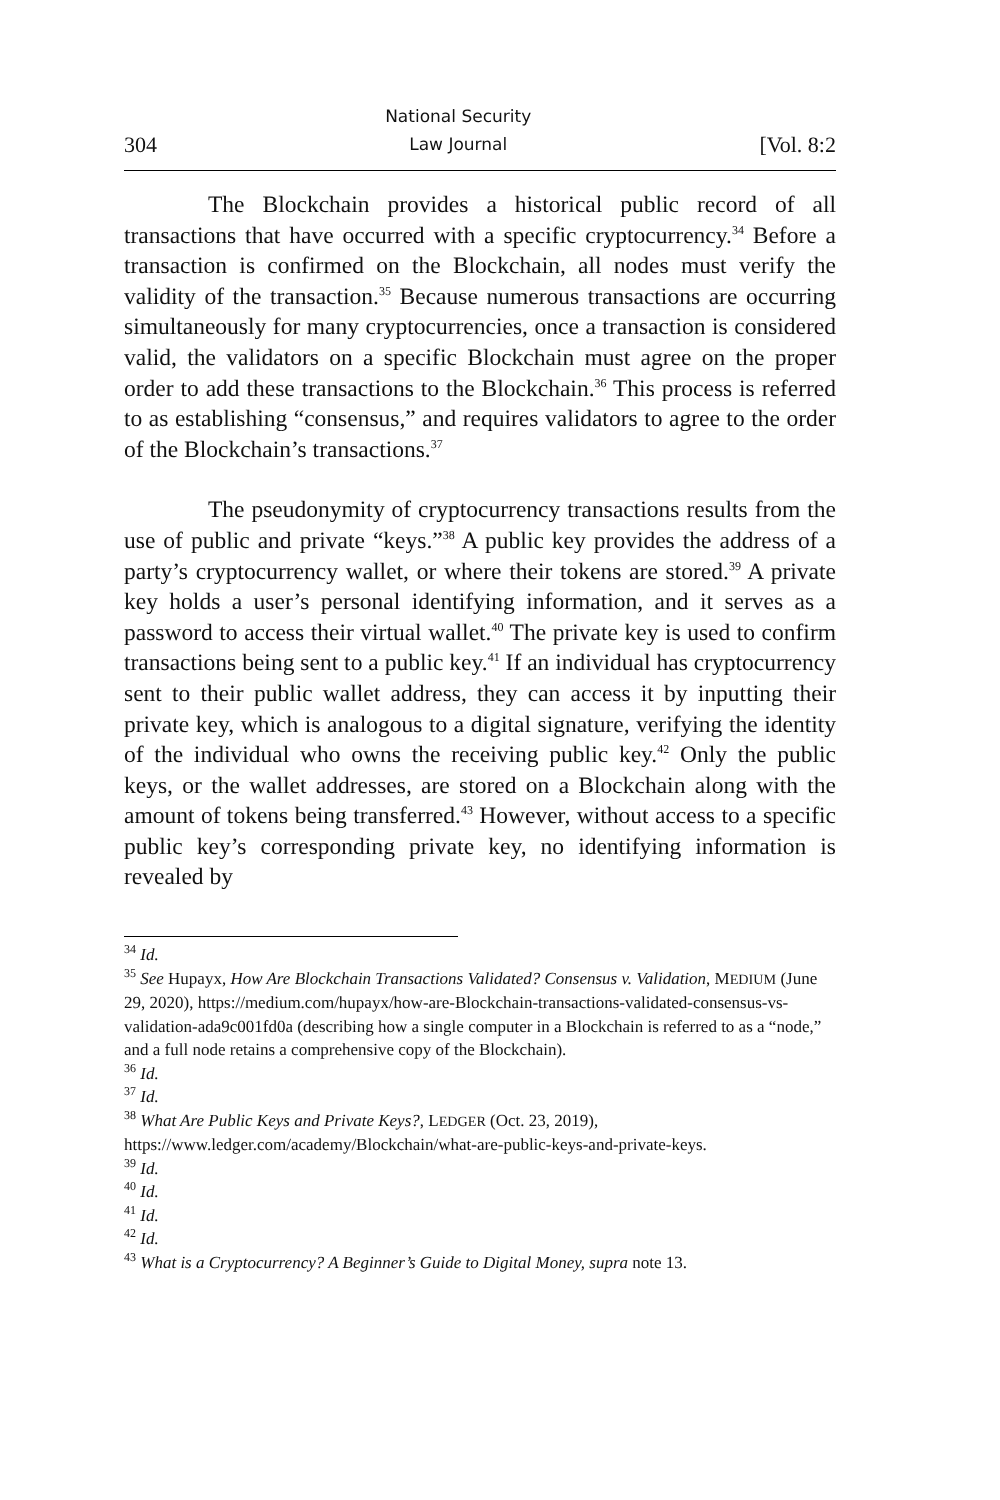304 National Security
Law Journal [Vol. 8:2
The Blockchain provides a historical public record of all transactions that have occurred with a specific cryptocurrency.<sup>34</sup> Before a transaction is confirmed on the Blockchain, all nodes must verify the validity of the transaction.<sup>35</sup> Because numerous transactions are occurring simultaneously for many cryptocurrencies, once a transaction is considered valid, the validators on a specific Blockchain must agree on the proper order to add these transactions to the Blockchain.<sup>36</sup> This process is referred to as establishing “consensus,” and requires validators to agree to the order of the Blockchain’s transactions.<sup>37</sup>
The pseudonymity of cryptocurrency transactions results from the use of public and private “keys.”<sup>38</sup> A public key provides the address of a party’s cryptocurrency wallet, or where their tokens are stored.<sup>39</sup> A private key holds a user’s personal identifying information, and it serves as a password to access their virtual wallet.<sup>40</sup> The private key is used to confirm transactions being sent to a public key.<sup>41</sup> If an individual has cryptocurrency sent to their public wallet address, they can access it by inputting their private key, which is analogous to a digital signature, verifying the identity of the individual who owns the receiving public key.<sup>42</sup> Only the public keys, or the wallet addresses, are stored on a Blockchain along with the amount of tokens being transferred.<sup>43</sup> However, without access to a specific public key’s corresponding private key, no identifying information is revealed by
<sup>34</sup> Id.
<sup>35</sup> See Hupayx, How Are Blockchain Transactions Validated? Consensus v. Validation, MEDIUM (June 29, 2020), https://medium.com/hupayx/how-are-Blockchain-transactions-validated-consensus-vs-validation-ada9c001fd0a (describing how a single computer in a Blockchain is referred to as a “node,” and a full node retains a comprehensive copy of the Blockchain).
<sup>36</sup> Id.
<sup>37</sup> Id.
<sup>38</sup> What Are Public Keys and Private Keys?, LEDGER (Oct. 23, 2019), https://www.ledger.com/academy/Blockchain/what-are-public-keys-and-private-keys.
<sup>39</sup> Id.
<sup>40</sup> Id.
<sup>41</sup> Id.
<sup>42</sup> Id.
<sup>43</sup> What is a Cryptocurrency? A Beginner’s Guide to Digital Money, supra note 13.